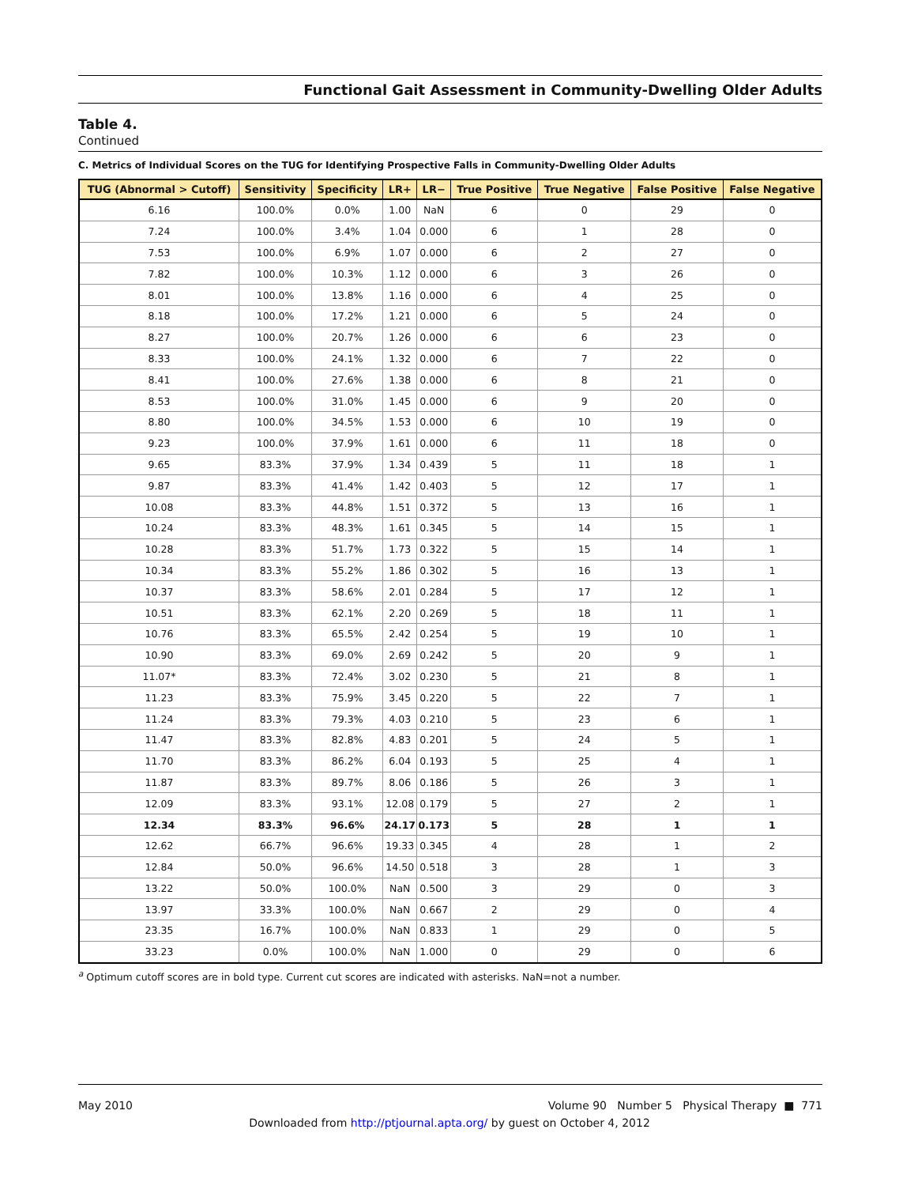Functional Gait Assessment in Community-Dwelling Older Adults
Table 4.
Continued
C. Metrics of Individual Scores on the TUG for Identifying Prospective Falls in Community-Dwelling Older Adults
| TUG (Abnormal > Cutoff) | Sensitivity | Specificity | LR+ | LR− | True Positive | True Negative | False Positive | False Negative |
| --- | --- | --- | --- | --- | --- | --- | --- | --- |
| 6.16 | 100.0% | 0.0% | 1.00 | NaN | 6 | 0 | 29 | 0 |
| 7.24 | 100.0% | 3.4% | 1.04 | 0.000 | 6 | 1 | 28 | 0 |
| 7.53 | 100.0% | 6.9% | 1.07 | 0.000 | 6 | 2 | 27 | 0 |
| 7.82 | 100.0% | 10.3% | 1.12 | 0.000 | 6 | 3 | 26 | 0 |
| 8.01 | 100.0% | 13.8% | 1.16 | 0.000 | 6 | 4 | 25 | 0 |
| 8.18 | 100.0% | 17.2% | 1.21 | 0.000 | 6 | 5 | 24 | 0 |
| 8.27 | 100.0% | 20.7% | 1.26 | 0.000 | 6 | 6 | 23 | 0 |
| 8.33 | 100.0% | 24.1% | 1.32 | 0.000 | 6 | 7 | 22 | 0 |
| 8.41 | 100.0% | 27.6% | 1.38 | 0.000 | 6 | 8 | 21 | 0 |
| 8.53 | 100.0% | 31.0% | 1.45 | 0.000 | 6 | 9 | 20 | 0 |
| 8.80 | 100.0% | 34.5% | 1.53 | 0.000 | 6 | 10 | 19 | 0 |
| 9.23 | 100.0% | 37.9% | 1.61 | 0.000 | 6 | 11 | 18 | 0 |
| 9.65 | 83.3% | 37.9% | 1.34 | 0.439 | 5 | 11 | 18 | 1 |
| 9.87 | 83.3% | 41.4% | 1.42 | 0.403 | 5 | 12 | 17 | 1 |
| 10.08 | 83.3% | 44.8% | 1.51 | 0.372 | 5 | 13 | 16 | 1 |
| 10.24 | 83.3% | 48.3% | 1.61 | 0.345 | 5 | 14 | 15 | 1 |
| 10.28 | 83.3% | 51.7% | 1.73 | 0.322 | 5 | 15 | 14 | 1 |
| 10.34 | 83.3% | 55.2% | 1.86 | 0.302 | 5 | 16 | 13 | 1 |
| 10.37 | 83.3% | 58.6% | 2.01 | 0.284 | 5 | 17 | 12 | 1 |
| 10.51 | 83.3% | 62.1% | 2.20 | 0.269 | 5 | 18 | 11 | 1 |
| 10.76 | 83.3% | 65.5% | 2.42 | 0.254 | 5 | 19 | 10 | 1 |
| 10.90 | 83.3% | 69.0% | 2.69 | 0.242 | 5 | 20 | 9 | 1 |
| 11.07* | 83.3% | 72.4% | 3.02 | 0.230 | 5 | 21 | 8 | 1 |
| 11.23 | 83.3% | 75.9% | 3.45 | 0.220 | 5 | 22 | 7 | 1 |
| 11.24 | 83.3% | 79.3% | 4.03 | 0.210 | 5 | 23 | 6 | 1 |
| 11.47 | 83.3% | 82.8% | 4.83 | 0.201 | 5 | 24 | 5 | 1 |
| 11.70 | 83.3% | 86.2% | 6.04 | 0.193 | 5 | 25 | 4 | 1 |
| 11.87 | 83.3% | 89.7% | 8.06 | 0.186 | 5 | 26 | 3 | 1 |
| 12.09 | 83.3% | 93.1% | 12.08 | 0.179 | 5 | 27 | 2 | 1 |
| 12.34 | 83.3% | 96.6% | 24.17 | 0.173 | 5 | 28 | 1 | 1 |
| 12.62 | 66.7% | 96.6% | 19.33 | 0.345 | 4 | 28 | 1 | 2 |
| 12.84 | 50.0% | 96.6% | 14.50 | 0.518 | 3 | 28 | 1 | 3 |
| 13.22 | 50.0% | 100.0% | NaN | 0.500 | 3 | 29 | 0 | 3 |
| 13.97 | 33.3% | 100.0% | NaN | 0.667 | 2 | 29 | 0 | 4 |
| 23.35 | 16.7% | 100.0% | NaN | 0.833 | 1 | 29 | 0 | 5 |
| 33.23 | 0.0% | 100.0% | NaN | 1.000 | 0 | 29 | 0 | 6 |
<sup>a</sup> Optimum cutoff scores are in bold type. Current cut scores are indicated with asterisks. NaN=not a number.
May 2010 Volume 90 Number 5 Physical Therapy ■ 771
Downloaded from http://ptjournal.apta.org/ by guest on October 4, 2012